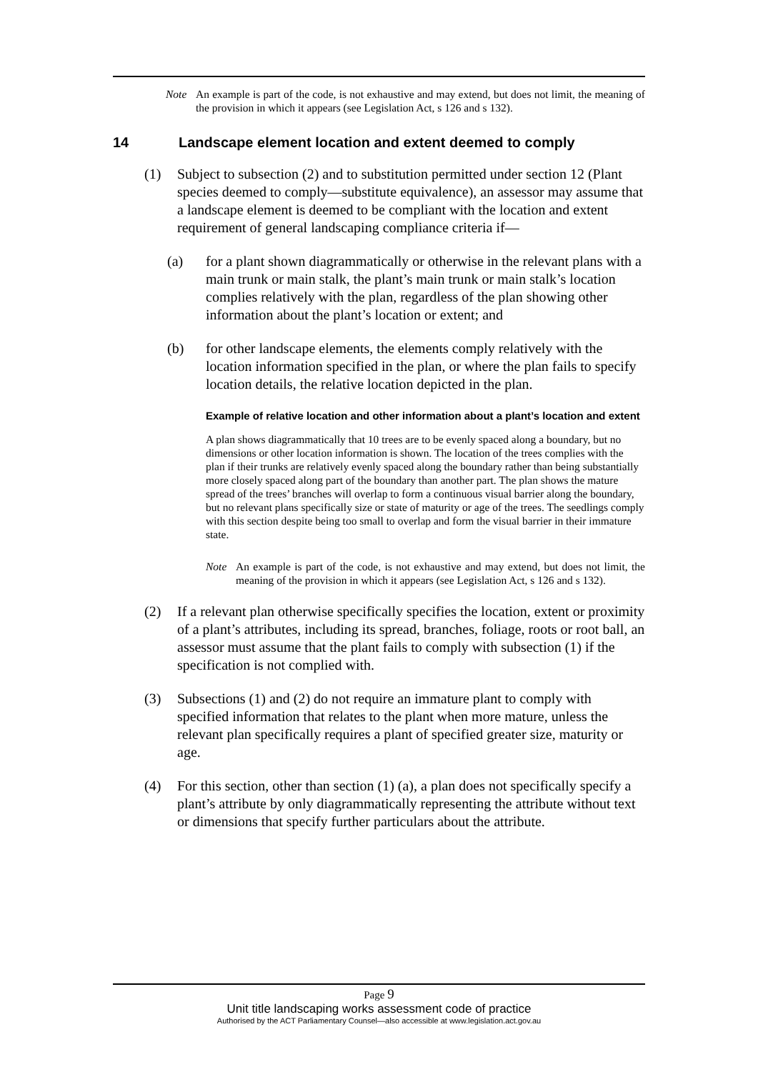Note An example is part of the code, is not exhaustive and may extend, but does not limit, the meaning of the provision in which it appears (see Legislation Act, s 126 and s 132).
14 Landscape element location and extent deemed to comply
(1) Subject to subsection (2) and to substitution permitted under section 12 (Plant species deemed to comply—substitute equivalence), an assessor may assume that a landscape element is deemed to be compliant with the location and extent requirement of general landscaping compliance criteria if—
(a) for a plant shown diagrammatically or otherwise in the relevant plans with a main trunk or main stalk, the plant’s main trunk or main stalk’s location complies relatively with the plan, regardless of the plan showing other information about the plant’s location or extent; and
(b) for other landscape elements, the elements comply relatively with the location information specified in the plan, or where the plan fails to specify location details, the relative location depicted in the plan.
Example of relative location and other information about a plant’s location and extent
A plan shows diagrammatically that 10 trees are to be evenly spaced along a boundary, but no dimensions or other location information is shown. The location of the trees complies with the plan if their trunks are relatively evenly spaced along the boundary rather than being substantially more closely spaced along part of the boundary than another part. The plan shows the mature spread of the trees’ branches will overlap to form a continuous visual barrier along the boundary, but no relevant plans specifically size or state of maturity or age of the trees. The seedlings comply with this section despite being too small to overlap and form the visual barrier in their immature state.
Note An example is part of the code, is not exhaustive and may extend, but does not limit, the meaning of the provision in which it appears (see Legislation Act, s 126 and s 132).
(2) If a relevant plan otherwise specifically specifies the location, extent or proximity of a plant’s attributes, including its spread, branches, foliage, roots or root ball, an assessor must assume that the plant fails to comply with subsection (1) if the specification is not complied with.
(3) Subsections (1) and (2) do not require an immature plant to comply with specified information that relates to the plant when more mature, unless the relevant plan specifically requires a plant of specified greater size, maturity or age.
(4) For this section, other than section (1) (a), a plan does not specifically specify a plant’s attribute by only diagrammatically representing the attribute without text or dimensions that specify further particulars about the attribute.
Page 9
Unit title landscaping works assessment code of practice
Authorised by the ACT Parliamentary Counsel—also accessible at www.legislation.act.gov.au